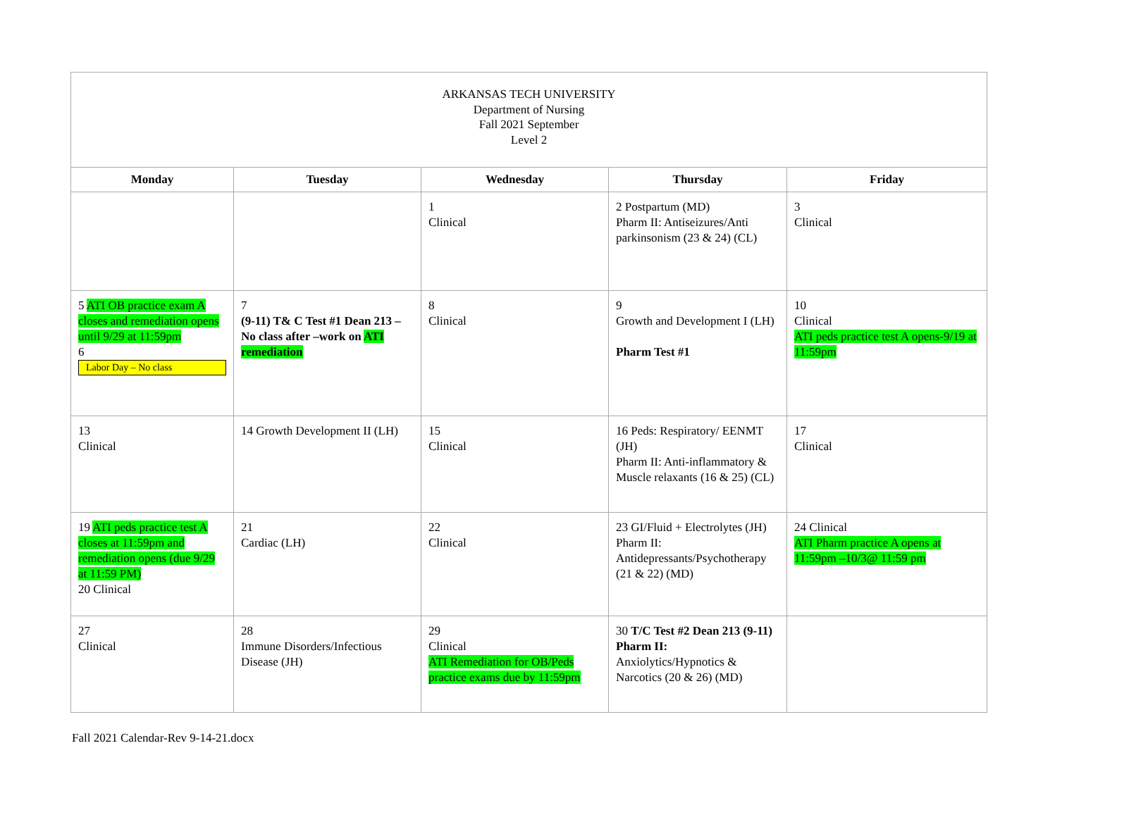| ARKANSAS TECH UNIVERSITY Department of Nursing Fall 2021 September Level 2 | | | | |
| Monday | Tuesday | Wednesday | Thursday | Friday |
| | | 1 Clinical | 2 Postpartum (MD) Pharm II: Antiseizures/Anti parkinsonism (23 & 24) (CL) | 3 Clinical |
| 5 ATI OB practice exam A closes and remediation opens until 9/29 at 11:59pm 6 Labor Day – No class | 7 (9-11) T& C Test #1 Dean 213 –No class after –work on ATI remediation | 8 Clinical | 9 Growth and Development I (LH) Pharm Test #1 | 10 Clinical ATI peds practice test A opens-9/19 at 11:59pm |
| 13 Clinical | 14 Growth Development II (LH) | 15 Clinical | 16 Peds: Respiratory/ EENMT (JH) Pharm II: Anti-inflammatory & Muscle relaxants (16 & 25) (CL) | 17 Clinical |
| 19 ATI peds practice test A closes at 11:59pm and remediation opens (due 9/29 at 11:59 PM) 20 Clinical | 21 Cardiac (LH) | 22 Clinical | 23 GI/Fluid + Electrolytes (JH) Pharm II: Antidepressants/Psychotherapy (21 & 22) (MD) | 24 Clinical ATI Pharm practice A opens at 11:59pm –10/3@ 11:59 pm |
| 27 Clinical | 28 Immune Disorders/Infectious Disease (JH) | 29 Clinical ATI Remediation for OB/Peds practice exams due by 11:59pm | 30 T/C Test #2 Dean 213 (9-11) Pharm II: Anxiolytics/Hypnotics & Narcotics (20 & 26) (MD) | |
Fall 2021 Calendar-Rev 9-14-21.docx